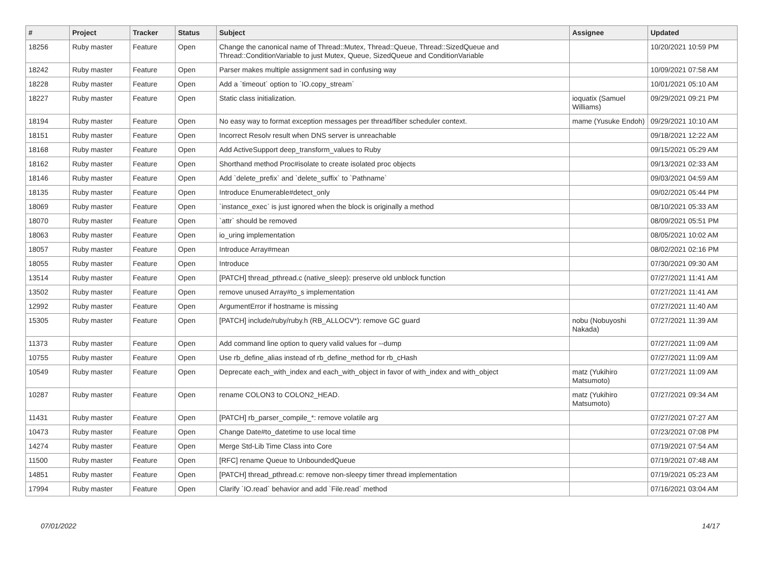| # | Project | Tracker | Status | Subject | Assignee | Updated |
| --- | --- | --- | --- | --- | --- | --- |
| 18256 | Ruby master | Feature | Open | Change the canonical name of Thread::Mutex, Thread::Queue, Thread::SizedQueue and Thread::ConditionVariable to just Mutex, Queue, SizedQueue and ConditionVariable | | 10/20/2021 10:59 PM |
| 18242 | Ruby master | Feature | Open | Parser makes multiple assignment sad in confusing way | | 10/09/2021 07:58 AM |
| 18228 | Ruby master | Feature | Open | Add a `timeout` option to `IO.copy_stream` | | 10/01/2021 05:10 AM |
| 18227 | Ruby master | Feature | Open | Static class initialization. | ioquatix (Samuel Williams) | 09/29/2021 09:21 PM |
| 18194 | Ruby master | Feature | Open | No easy way to format exception messages per thread/fiber scheduler context. | mame (Yusuke Endoh) | 09/29/2021 10:10 AM |
| 18151 | Ruby master | Feature | Open | Incorrect Resolv result when DNS server is unreachable | | 09/18/2021 12:22 AM |
| 18168 | Ruby master | Feature | Open | Add ActiveSupport deep_transform_values to Ruby | | 09/15/2021 05:29 AM |
| 18162 | Ruby master | Feature | Open | Shorthand method Proc#isolate to create isolated proc objects | | 09/13/2021 02:33 AM |
| 18146 | Ruby master | Feature | Open | Add `delete_prefix` and `delete_suffix` to `Pathname` | | 09/03/2021 04:59 AM |
| 18135 | Ruby master | Feature | Open | Introduce Enumerable#detect_only | | 09/02/2021 05:44 PM |
| 18069 | Ruby master | Feature | Open | `instance_exec` is just ignored when the block is originally a method | | 08/10/2021 05:33 AM |
| 18070 | Ruby master | Feature | Open | `attr` should be removed | | 08/09/2021 05:51 PM |
| 18063 | Ruby master | Feature | Open | io_uring implementation | | 08/05/2021 10:02 AM |
| 18057 | Ruby master | Feature | Open | Introduce Array#mean | | 08/02/2021 02:16 PM |
| 18055 | Ruby master | Feature | Open | Introduce | | 07/30/2021 09:30 AM |
| 13514 | Ruby master | Feature | Open | [PATCH] thread_pthread.c (native_sleep): preserve old unblock function | | 07/27/2021 11:41 AM |
| 13502 | Ruby master | Feature | Open | remove unused Array#to_s implementation | | 07/27/2021 11:41 AM |
| 12992 | Ruby master | Feature | Open | ArgumentError if hostname is missing | | 07/27/2021 11:40 AM |
| 15305 | Ruby master | Feature | Open | [PATCH] include/ruby/ruby.h (RB_ALLOCV*): remove GC guard | nobu (Nobuyoshi Nakada) | 07/27/2021 11:39 AM |
| 11373 | Ruby master | Feature | Open | Add command line option to query valid values for --dump | | 07/27/2021 11:09 AM |
| 10755 | Ruby master | Feature | Open | Use rb_define_alias instead of rb_define_method for rb_cHash | | 07/27/2021 11:09 AM |
| 10549 | Ruby master | Feature | Open | Deprecate each_with_index and each_with_object in favor of with_index and with_object | matz (Yukihiro Matsumoto) | 07/27/2021 11:09 AM |
| 10287 | Ruby master | Feature | Open | rename COLON3 to COLON2_HEAD. | matz (Yukihiro Matsumoto) | 07/27/2021 09:34 AM |
| 11431 | Ruby master | Feature | Open | [PATCH] rb_parser_compile_*: remove volatile arg | | 07/27/2021 07:27 AM |
| 10473 | Ruby master | Feature | Open | Change Date#to_datetime to use local time | | 07/23/2021 07:08 PM |
| 14274 | Ruby master | Feature | Open | Merge Std-Lib Time Class into Core | | 07/19/2021 07:54 AM |
| 11500 | Ruby master | Feature | Open | [RFC] rename Queue to UnboundedQueue | | 07/19/2021 07:48 AM |
| 14851 | Ruby master | Feature | Open | [PATCH] thread_pthread.c: remove non-sleepy timer thread implementation | | 07/19/2021 05:23 AM |
| 17994 | Ruby master | Feature | Open | Clarify `IO.read` behavior and add `File.read` method | | 07/16/2021 03:04 AM |
07/01/2022 14/17